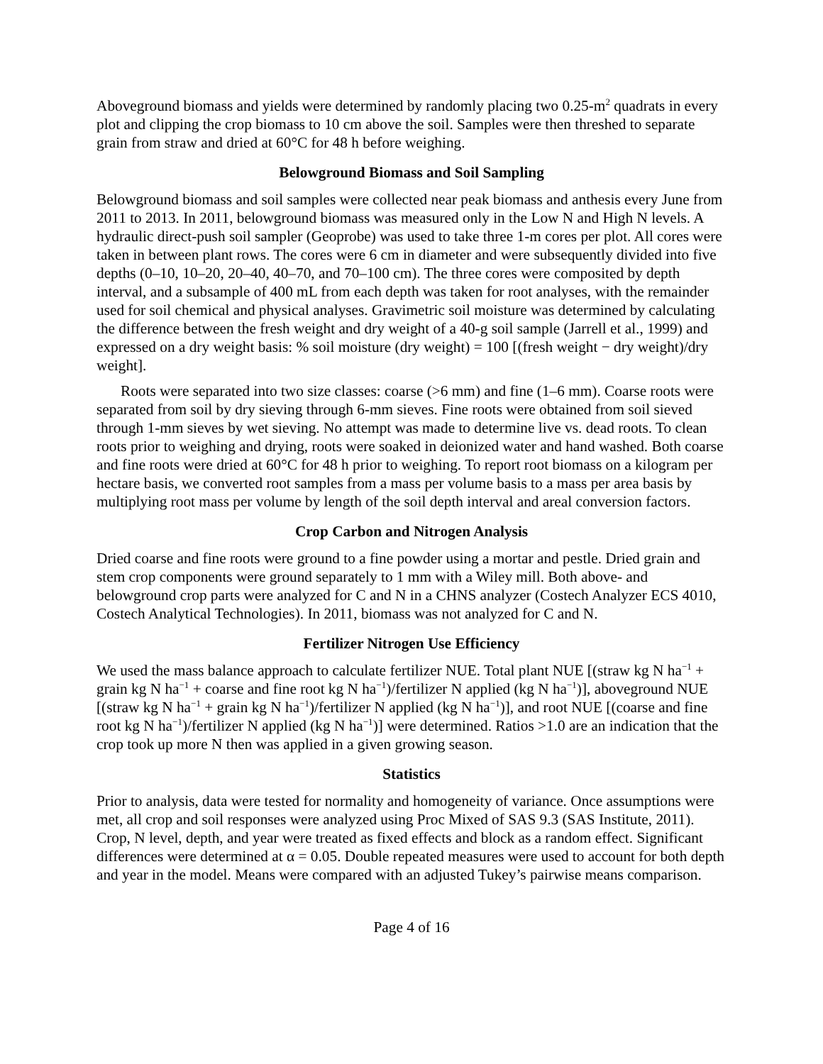Aboveground biomass and yields were determined by randomly placing two 0.25-m<sup>2</sup> quadrats in every plot and clipping the crop biomass to 10 cm above the soil. Samples were then threshed to separate grain from straw and dried at 60°C for 48 h before weighing.
Belowground Biomass and Soil Sampling
Belowground biomass and soil samples were collected near peak biomass and anthesis every June from 2011 to 2013. In 2011, belowground biomass was measured only in the Low N and High N levels. A hydraulic direct-push soil sampler (Geoprobe) was used to take three 1-m cores per plot. All cores were taken in between plant rows. The cores were 6 cm in diameter and were subsequently divided into five depths (0–10, 10–20, 20–40, 40–70, and 70–100 cm). The three cores were composited by depth interval, and a subsample of 400 mL from each depth was taken for root analyses, with the remainder used for soil chemical and physical analyses. Gravimetric soil moisture was determined by calculating the difference between the fresh weight and dry weight of a 40-g soil sample (Jarrell et al., 1999) and expressed on a dry weight basis: % soil moisture (dry weight) = 100 [(fresh weight − dry weight)/dry weight].
Roots were separated into two size classes: coarse (>6 mm) and fine (1–6 mm). Coarse roots were separated from soil by dry sieving through 6-mm sieves. Fine roots were obtained from soil sieved through 1-mm sieves by wet sieving. No attempt was made to determine live vs. dead roots. To clean roots prior to weighing and drying, roots were soaked in deionized water and hand washed. Both coarse and fine roots were dried at 60°C for 48 h prior to weighing. To report root biomass on a kilogram per hectare basis, we converted root samples from a mass per volume basis to a mass per area basis by multiplying root mass per volume by length of the soil depth interval and areal conversion factors.
Crop Carbon and Nitrogen Analysis
Dried coarse and fine roots were ground to a fine powder using a mortar and pestle. Dried grain and stem crop components were ground separately to 1 mm with a Wiley mill. Both above- and belowground crop parts were analyzed for C and N in a CHNS analyzer (Costech Analyzer ECS 4010, Costech Analytical Technologies). In 2011, biomass was not analyzed for C and N.
Fertilizer Nitrogen Use Efficiency
We used the mass balance approach to calculate fertilizer NUE. Total plant NUE [(straw kg N ha<sup>−1</sup> + grain kg N ha<sup>−1</sup> + coarse and fine root kg N ha<sup>−1</sup>)/fertilizer N applied (kg N ha<sup>−1</sup>)], aboveground NUE [(straw kg N ha<sup>−1</sup> + grain kg N ha<sup>−1</sup>)/fertilizer N applied (kg N ha<sup>−1</sup>)], and root NUE [(coarse and fine root kg N ha<sup>−1</sup>)/fertilizer N applied (kg N ha<sup>−1</sup>)] were determined. Ratios >1.0 are an indication that the crop took up more N then was applied in a given growing season.
Statistics
Prior to analysis, data were tested for normality and homogeneity of variance. Once assumptions were met, all crop and soil responses were analyzed using Proc Mixed of SAS 9.3 (SAS Institute, 2011). Crop, N level, depth, and year were treated as fixed effects and block as a random effect. Significant differences were determined at α = 0.05. Double repeated measures were used to account for both depth and year in the model. Means were compared with an adjusted Tukey’s pairwise means comparison.
Page 4 of 16